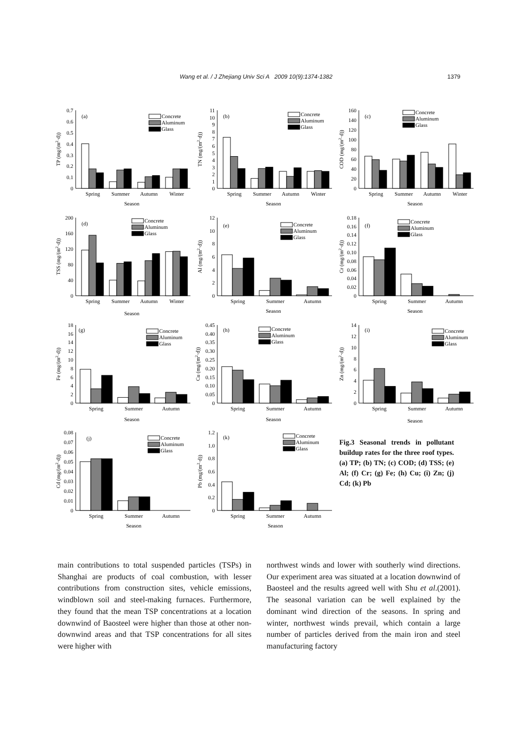Wang et al. / J Zhejiang Univ Sci A 2009 10(9):1374-1382 1379
0
0.1
0.2
0.3
0.4
0.5
0.6
0.7
(a)
Spring
Summer
Autumn
Winter
Season
TP (mg/(m2·d))
Concrete
Aluminum
Glass
0
1
2
3
4
5
6
7
8
9
10
11
(b)
Spring
Summer
Autumn
Winter
Season
TN (mg/(m2·d))
Concrete
Aluminum
Glass
0
20
40
60
80
100
120
140
160
(c)
Spring
Summer
Autumn
Winter
Season
COD (mg/(m2·d))
Concrete
Aluminum
Glass
0
40
80
120
160
200
(d)
Spring
Summer
Autumn
Winter
Season
TSS (mg/(m2·d))
Concrete
Aluminum
Glass
0
2
4
6
8
10
12
(e)
Spring
Summer
Autumn
Season
Al (mg/(m2·d))
Concrete
Aluminum
Glass
0
0.02
0.04
0.06
0.08
0.10
0.12
0.14
0.16
0.18
(f)
Spring
Summer
Autumn
Season
Cr (mg/(m2·d))
Concrete
Aluminum
Glass
0
2
4
6
8
10
12
14
16
18
(g)
Spring
Summer
Autumn
Season
Fe (mg/(m2·d))
Concrete
Aluminum
Glass
0
0.05
0.10
0.15
0.20
0.25
0.30
0.35
0.40
0.45
(h)
Spring
Summer
Autumn
Season
Cu (mg/(m2·d))
Concrete
Aluminum
Glass
0
2
4
6
8
10
12
14
(i)
Spring
Summer
Autumn
Season
Zn (mg/(m2·d))
Concrete
Aluminum
Glass
0
0.01
0.02
0.03
0.04
0.05
0.06
0.07
0.08
(j)
Spring
Summer
Autumn
Season
Cd (mg/(m2·d))
Concrete
Aluminum
Glass
0
0.2
0.4
0.6
0.8
1.0
1.2
(k)
Spring
Summer
Autumn
Season
Pb (mg/(m2·d))
Concrete
Aluminum
Glass
Fig.3 Seasonal trends in pollutant buildup rates for the three roof types. (a) TP; (b) TN; (c) COD; (d) TSS; (e) Al; (f) Cr; (g) Fe; (h) Cu; (i) Zn; (j) Cd; (k) Pb
main contributions to total suspended particles (TSPs) in Shanghai are products of coal combustion, with lesser contributions from construction sites, vehicle emissions, windblown soil and steel-making furnaces. Furthermore, they found that the mean TSP concentrations at a location downwind of Baosteel were higher than those at other non-downwind areas and that TSP concentrations for all sites were higher with
northwest winds and lower with southerly wind directions. Our experiment area was situated at a location downwind of Baosteel and the results agreed well with Shu et al.(2001). The seasonal variation can be well explained by the dominant wind direction of the seasons. In spring and winter, northwest winds prevail, which contain a large number of particles derived from the main iron and steel manufacturing factory